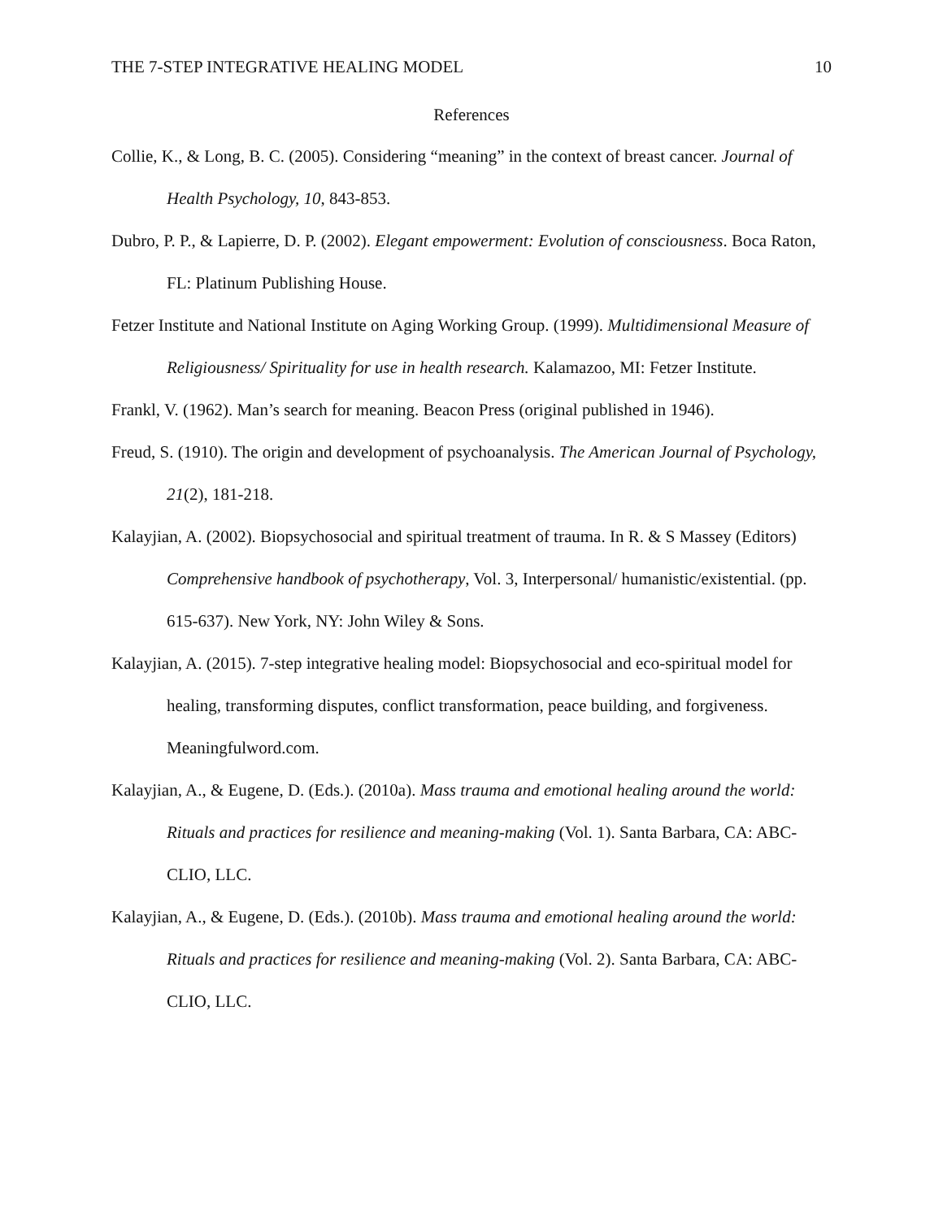THE 7-STEP INTEGRATIVE HEALING MODEL 10
References
Collie, K., & Long, B. C. (2005). Considering “meaning” in the context of breast cancer. Journal of Health Psychology, 10, 843-853.
Dubro, P. P., & Lapierre, D. P. (2002). Elegant empowerment: Evolution of consciousness. Boca Raton, FL: Platinum Publishing House.
Fetzer Institute and National Institute on Aging Working Group. (1999). Multidimensional Measure of Religiousness/ Spirituality for use in health research. Kalamazoo, MI: Fetzer Institute.
Frankl, V. (1962). Man’s search for meaning. Beacon Press (original published in 1946).
Freud, S. (1910). The origin and development of psychoanalysis. The American Journal of Psychology, 21(2), 181-218.
Kalayjian, A. (2002). Biopsychosocial and spiritual treatment of trauma. In R. & S Massey (Editors) Comprehensive handbook of psychotherapy, Vol. 3, Interpersonal/ humanistic/existential. (pp. 615-637). New York, NY: John Wiley & Sons.
Kalayjian, A. (2015). 7-step integrative healing model: Biopsychosocial and eco-spiritual model for healing, transforming disputes, conflict transformation, peace building, and forgiveness. Meaningfulword.com.
Kalayjian, A., & Eugene, D. (Eds.). (2010a). Mass trauma and emotional healing around the world: Rituals and practices for resilience and meaning-making (Vol. 1). Santa Barbara, CA: ABC-CLIO, LLC.
Kalayjian, A., & Eugene, D. (Eds.). (2010b). Mass trauma and emotional healing around the world: Rituals and practices for resilience and meaning-making (Vol. 2). Santa Barbara, CA: ABC-CLIO, LLC.